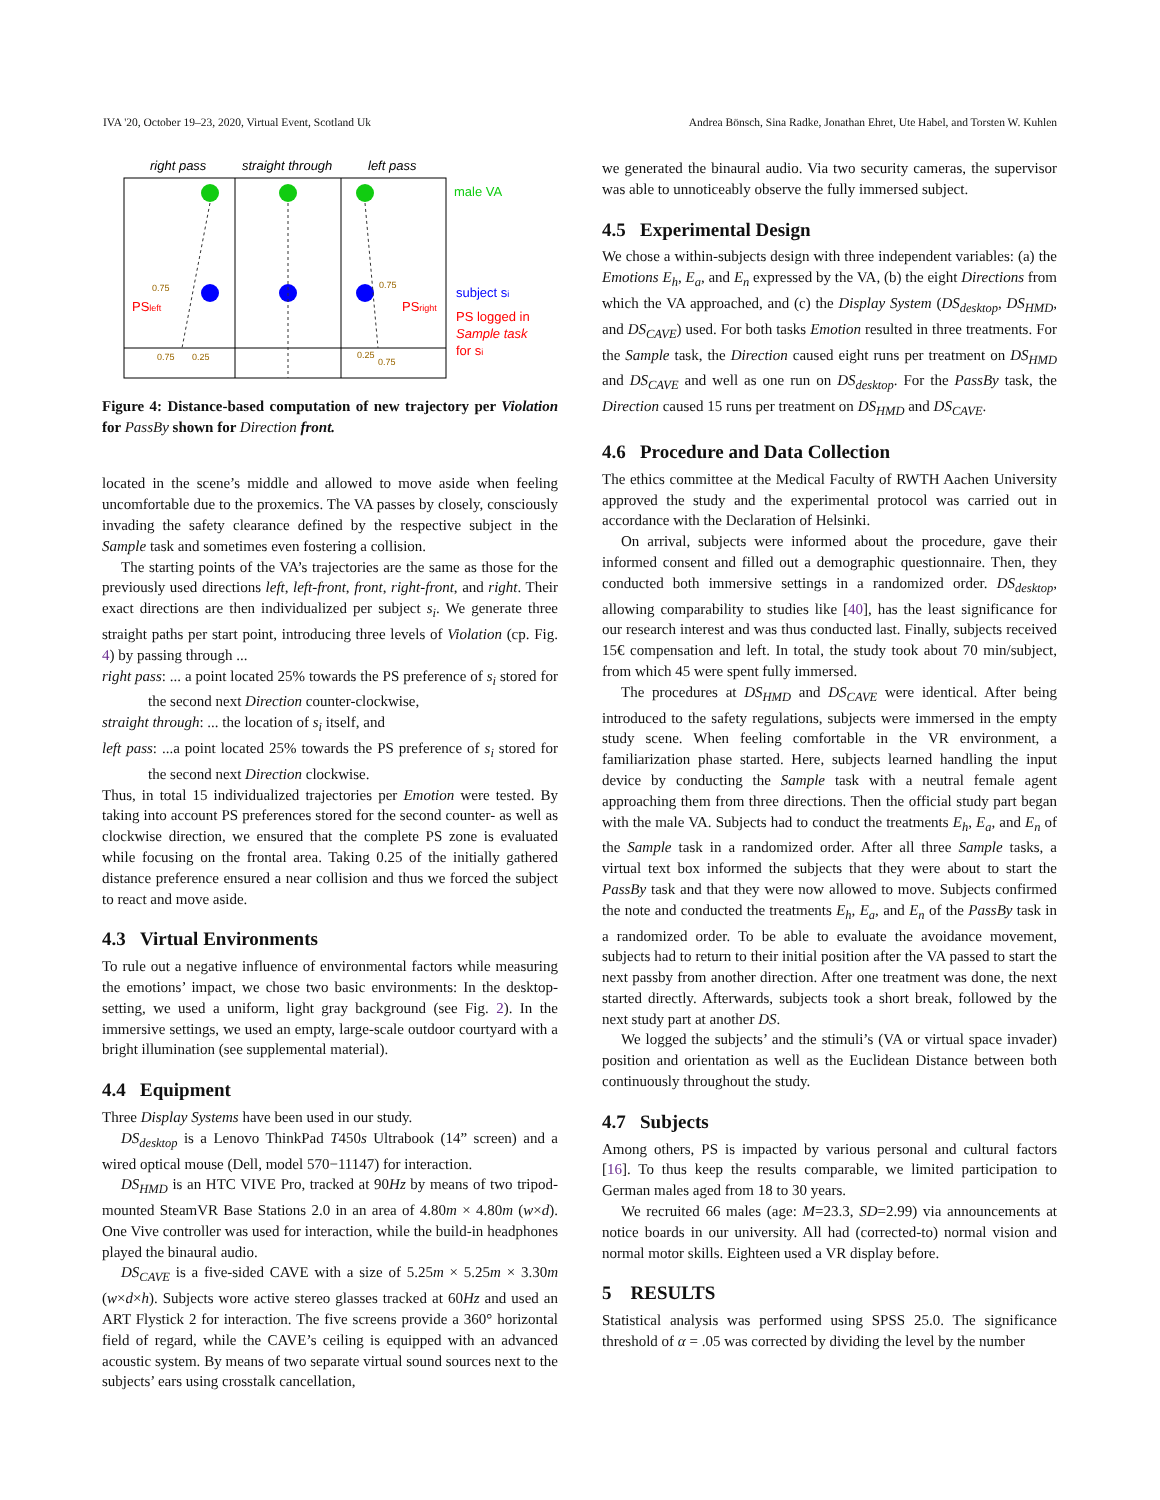IVA '20, October 19–23, 2020, Virtual Event, Scotland Uk Andrea Bönsch, Sina Radke, Jonathan Ehret, Ute Habel, and Torsten W. Kuhlen
right pass
straight through
left pass
male VA
subject si
PS logged in
Sample task
for si
PSleft
PSright
0.75
0.75
0.75
0.25
0.25
0.75
Figure 4: Distance-based computation of new trajectory per Violation for PassBy shown for Direction front.
located in the scene’s middle and allowed to move aside when feeling uncomfortable due to the proxemics. The VA passes by closely, consciously invading the safety clearance defined by the respective subject in the Sample task and sometimes even fostering a collision.
The starting points of the VA’s trajectories are the same as those for the previously used directions left, left-front, front, right-front, and right. Their exact directions are then individualized per subject s<sub>i</sub>. We generate three straight paths per start point, introducing three levels of Violation (cp. Fig. 4) by passing through ...
right pass: ... a point located 25% towards the PS preference of s<sub>i</sub> stored for the second next Direction counter-clockwise,
straight through: ... the location of s<sub>i</sub> itself, and
left pass: ...a point located 25% towards the PS preference of s<sub>i</sub> stored for the second next Direction clockwise.
Thus, in total 15 individualized trajectories per Emotion were tested. By taking into account PS preferences stored for the second counter- as well as clockwise direction, we ensured that the complete PS zone is evaluated while focusing on the frontal area. Taking 0.25 of the initially gathered distance preference ensured a near collision and thus we forced the subject to react and move aside.
4.3 Virtual Environments
To rule out a negative influence of environmental factors while measuring the emotions’ impact, we chose two basic environments: In the desktop-setting, we used a uniform, light gray background (see Fig. 2). In the immersive settings, we used an empty, large-scale outdoor courtyard with a bright illumination (see supplemental material).
4.4 Equipment
Three Display Systems have been used in our study.
DS<sub>desktop</sub> is a Lenovo ThinkPad T450s Ultrabook (14” screen) and a wired optical mouse (Dell, model 570−11147) for interaction.
DS<sub>HMD</sub> is an HTC VIVE Pro, tracked at 90Hz by means of two tripod-mounted SteamVR Base Stations 2.0 in an area of 4.80m × 4.80m (w×d). One Vive controller was used for interaction, while the build-in headphones played the binaural audio.
DS<sub>CAVE</sub> is a five-sided CAVE with a size of 5.25m × 5.25m × 3.30m (w×d×h). Subjects wore active stereo glasses tracked at 60Hz and used an ART Flystick 2 for interaction. The five screens provide a 360° horizontal field of regard, while the CAVE’s ceiling is equipped with an advanced acoustic system. By means of two separate virtual sound sources next to the subjects’ ears using crosstalk cancellation,
we generated the binaural audio. Via two security cameras, the supervisor was able to unnoticeably observe the fully immersed subject.
4.5 Experimental Design
We chose a within-subjects design with three independent variables: (a) the Emotions E<sub>h</sub>, E<sub>a</sub>, and E<sub>n</sub> expressed by the VA, (b) the eight Directions from which the VA approached, and (c) the Display System (DS<sub>desktop</sub>, DS<sub>HMD</sub>, and DS<sub>CAVE</sub>) used. For both tasks Emotion resulted in three treatments. For the Sample task, the Direction caused eight runs per treatment on DS<sub>HMD</sub> and DS<sub>CAVE</sub> and well as one run on DS<sub>desktop</sub>. For the PassBy task, the Direction caused 15 runs per treatment on DS<sub>HMD</sub> and DS<sub>CAVE</sub>.
4.6 Procedure and Data Collection
The ethics committee at the Medical Faculty of RWTH Aachen University approved the study and the experimental protocol was carried out in accordance with the Declaration of Helsinki.
On arrival, subjects were informed about the procedure, gave their informed consent and filled out a demographic questionnaire. Then, they conducted both immersive settings in a randomized order. DS<sub>desktop</sub>, allowing comparability to studies like [40], has the least significance for our research interest and was thus conducted last. Finally, subjects received 15€ compensation and left. In total, the study took about 70 min/subject, from which 45 were spent fully immersed.
The procedures at DS<sub>HMD</sub> and DS<sub>CAVE</sub> were identical. After being introduced to the safety regulations, subjects were immersed in the empty study scene. When feeling comfortable in the VR environment, a familiarization phase started. Here, subjects learned handling the input device by conducting the Sample task with a neutral female agent approaching them from three directions. Then the official study part began with the male VA. Subjects had to conduct the treatments E<sub>h</sub>, E<sub>a</sub>, and E<sub>n</sub> of the Sample task in a randomized order. After all three Sample tasks, a virtual text box informed the subjects that they were about to start the PassBy task and that they were now allowed to move. Subjects confirmed the note and conducted the treatments E<sub>h</sub>, E<sub>a</sub>, and E<sub>n</sub> of the PassBy task in a randomized order. To be able to evaluate the avoidance movement, subjects had to return to their initial position after the VA passed to start the next passby from another direction. After one treatment was done, the next started directly. Afterwards, subjects took a short break, followed by the next study part at another DS.
We logged the subjects’ and the stimuli’s (VA or virtual space invader) position and orientation as well as the Euclidean Distance between both continuously throughout the study.
4.7 Subjects
Among others, PS is impacted by various personal and cultural factors [16]. To thus keep the results comparable, we limited participation to German males aged from 18 to 30 years.
We recruited 66 males (age: M=23.3, SD=2.99) via announcements at notice boards in our university. All had (corrected-to) normal vision and normal motor skills. Eighteen used a VR display before.
5 RESULTS
Statistical analysis was performed using SPSS 25.0. The significance threshold of α = .05 was corrected by dividing the level by the number